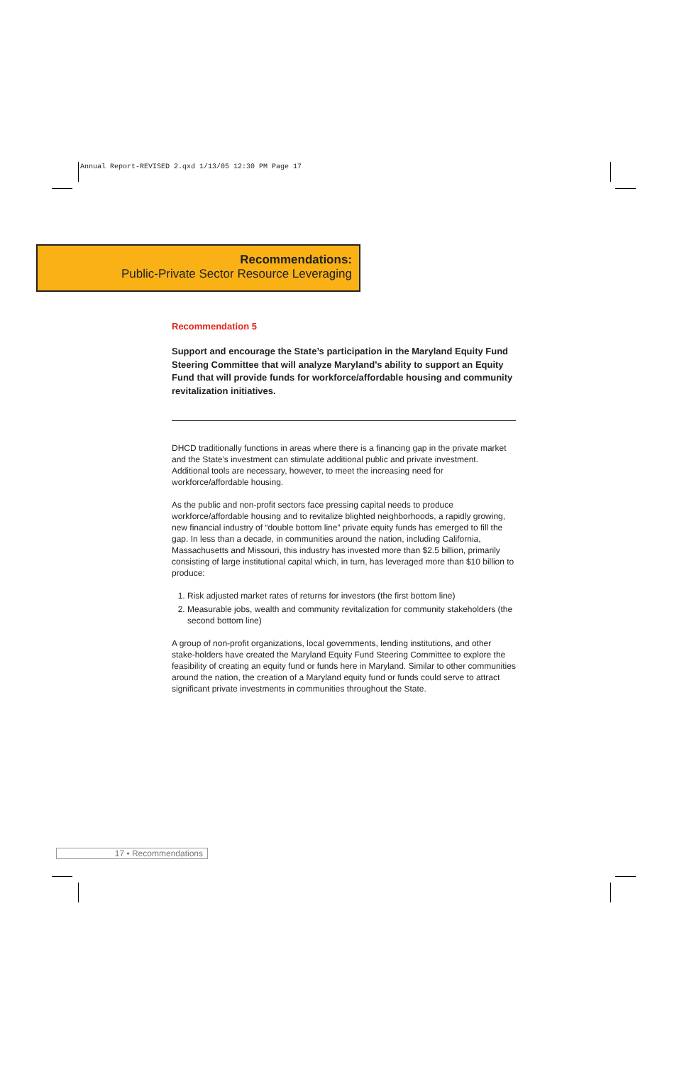Annual Report-REVISED 2.qxd 1/13/05 12:30 PM Page 17
Recommendations:
Public-Private Sector Resource Leveraging
Recommendation 5
Support and encourage the State’s participation in the Maryland Equity Fund Steering Committee that will analyze Maryland’s ability to support an Equity Fund that will provide funds for workforce/affordable housing and community revitalization initiatives.
DHCD traditionally functions in areas where there is a financing gap in the private market and the State’s investment can stimulate additional public and private investment. Additional tools are necessary, however, to meet the increasing need for workforce/affordable housing.
As the public and non-profit sectors face pressing capital needs to produce workforce/affordable housing and to revitalize blighted neighborhoods, a rapidly growing, new financial industry of “double bottom line” private equity funds has emerged to fill the gap. In less than a decade, in communities around the nation, including California, Massachusetts and Missouri, this industry has invested more than $2.5 billion, primarily consisting of large institutional capital which, in turn, has leveraged more than $10 billion to produce:
1. Risk adjusted market rates of returns for investors (the first bottom line)
2. Measurable jobs, wealth and community revitalization for community stakeholders (the second bottom line)
A group of non-profit organizations, local governments, lending institutions, and other stake-holders have created the Maryland Equity Fund Steering Committee to explore the feasibility of creating an equity fund or funds here in Maryland. Similar to other communities around the nation, the creation of a Maryland equity fund or funds could serve to attract significant private investments in communities throughout the State.
17 • Recommendations